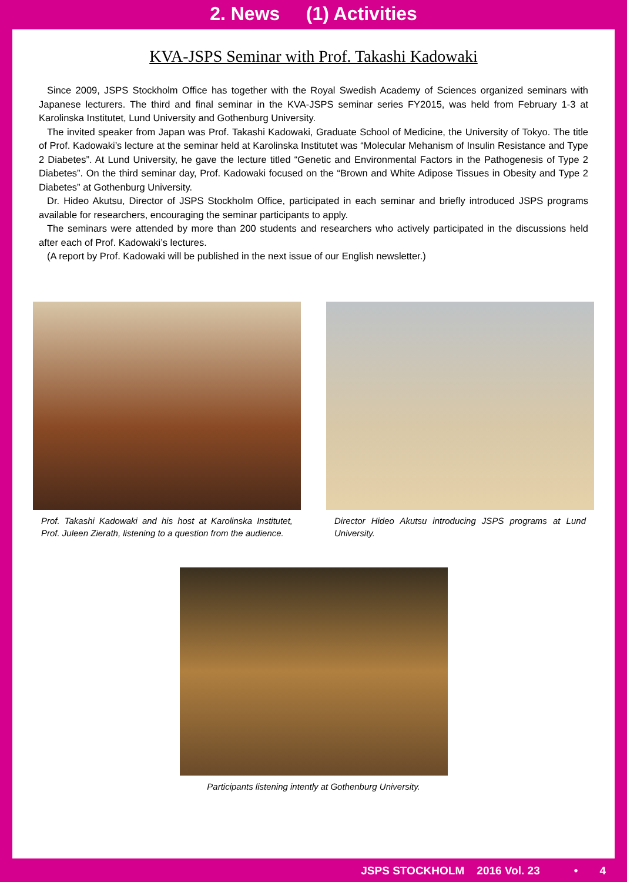2. News (1) Activities
KVA-JSPS Seminar with Prof. Takashi Kadowaki
Since 2009, JSPS Stockholm Office has together with the Royal Swedish Academy of Sciences organized seminars with Japanese lecturers. The third and final seminar in the KVA-JSPS seminar series FY2015, was held from February 1-3 at Karolinska Institutet, Lund University and Gothenburg University.
The invited speaker from Japan was Prof. Takashi Kadowaki, Graduate School of Medicine, the University of Tokyo. The title of Prof. Kadowaki’s lecture at the seminar held at Karolinska Institutet was “Molecular Mehanism of Insulin Resistance and Type 2 Diabetes”. At Lund University, he gave the lecture titled “Genetic and Environmental Factors in the Pathogenesis of Type 2 Diabetes”. On the third seminar day, Prof. Kadowaki focused on the “Brown and White Adipose Tissues in Obesity and Type 2 Diabetes” at Gothenburg University.
Dr. Hideo Akutsu, Director of JSPS Stockholm Office, participated in each seminar and briefly introduced JSPS programs available for researchers, encouraging the seminar participants to apply.
The seminars were attended by more than 200 students and researchers who actively participated in the discussions held after each of Prof. Kadowaki’s lectures.
(A report by Prof. Kadowaki will be published in the next issue of our English newsletter.)
Prof. Takashi Kadowaki and his host at Karolinska Institutet, Prof. Juleen Zierath, listening to a question from the audience.
Director Hideo Akutsu introducing JSPS programs at Lund University.
Participants listening intently at Gothenburg University.
JSPS STOCKHOLM 2016 Vol. 23 • 4